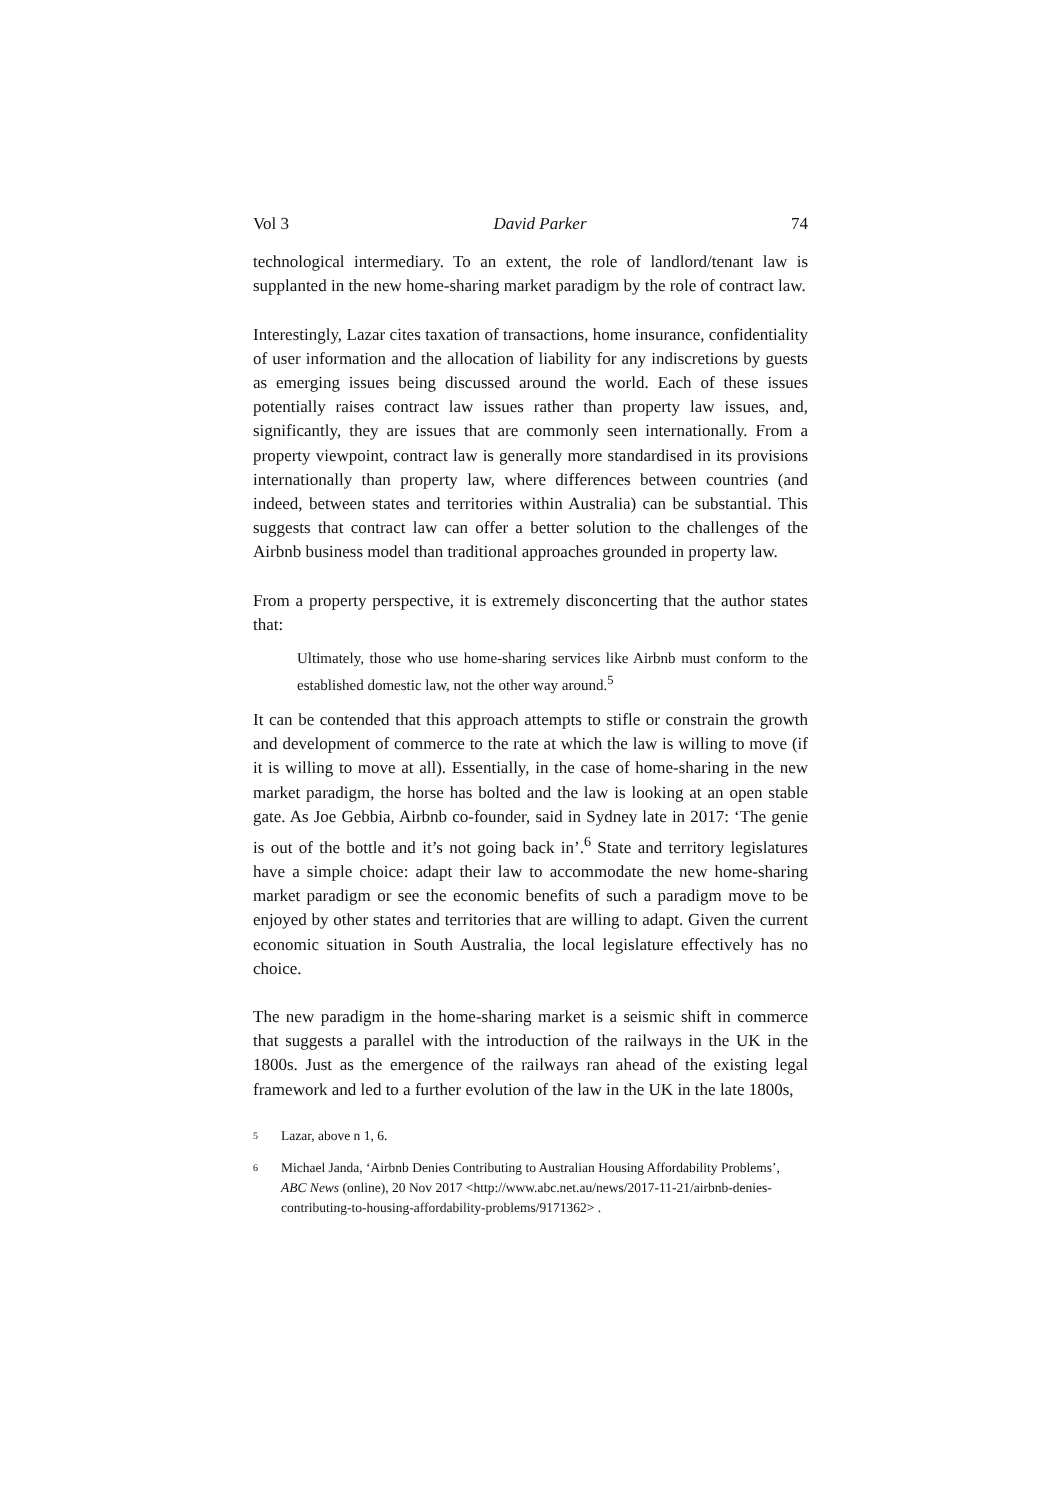Vol 3 David Parker 74
technological intermediary. To an extent, the role of landlord/tenant law is supplanted in the new home-sharing market paradigm by the role of contract law.
Interestingly, Lazar cites taxation of transactions, home insurance, confidentiality of user information and the allocation of liability for any indiscretions by guests as emerging issues being discussed around the world. Each of these issues potentially raises contract law issues rather than property law issues, and, significantly, they are issues that are commonly seen internationally. From a property viewpoint, contract law is generally more standardised in its provisions internationally than property law, where differences between countries (and indeed, between states and territories within Australia) can be substantial. This suggests that contract law can offer a better solution to the challenges of the Airbnb business model than traditional approaches grounded in property law.
From a property perspective, it is extremely disconcerting that the author states that:
Ultimately, those who use home-sharing services like Airbnb must conform to the established domestic law, not the other way around.<sup>5</sup>
It can be contended that this approach attempts to stifle or constrain the growth and development of commerce to the rate at which the law is willing to move (if it is willing to move at all). Essentially, in the case of home-sharing in the new market paradigm, the horse has bolted and the law is looking at an open stable gate. As Joe Gebbia, Airbnb co-founder, said in Sydney late in 2017: ‘The genie is out of the bottle and it’s not going back in’.<sup>6</sup> State and territory legislatures have a simple choice: adapt their law to accommodate the new home-sharing market paradigm or see the economic benefits of such a paradigm move to be enjoyed by other states and territories that are willing to adapt. Given the current economic situation in South Australia, the local legislature effectively has no choice.
The new paradigm in the home-sharing market is a seismic shift in commerce that suggests a parallel with the introduction of the railways in the UK in the 1800s. Just as the emergence of the railways ran ahead of the existing legal framework and led to a further evolution of the law in the UK in the late 1800s,
5
Lazar, above n 1, 6.
6
Michael Janda, ‘Airbnb Denies Contributing to Australian Housing Affordability Problems’, ABC News (online), 20 Nov 2017 <http://www.abc.net.au/news/2017-11-21/airbnb-denies-contributing-to-housing-affordability-problems/9171362> .